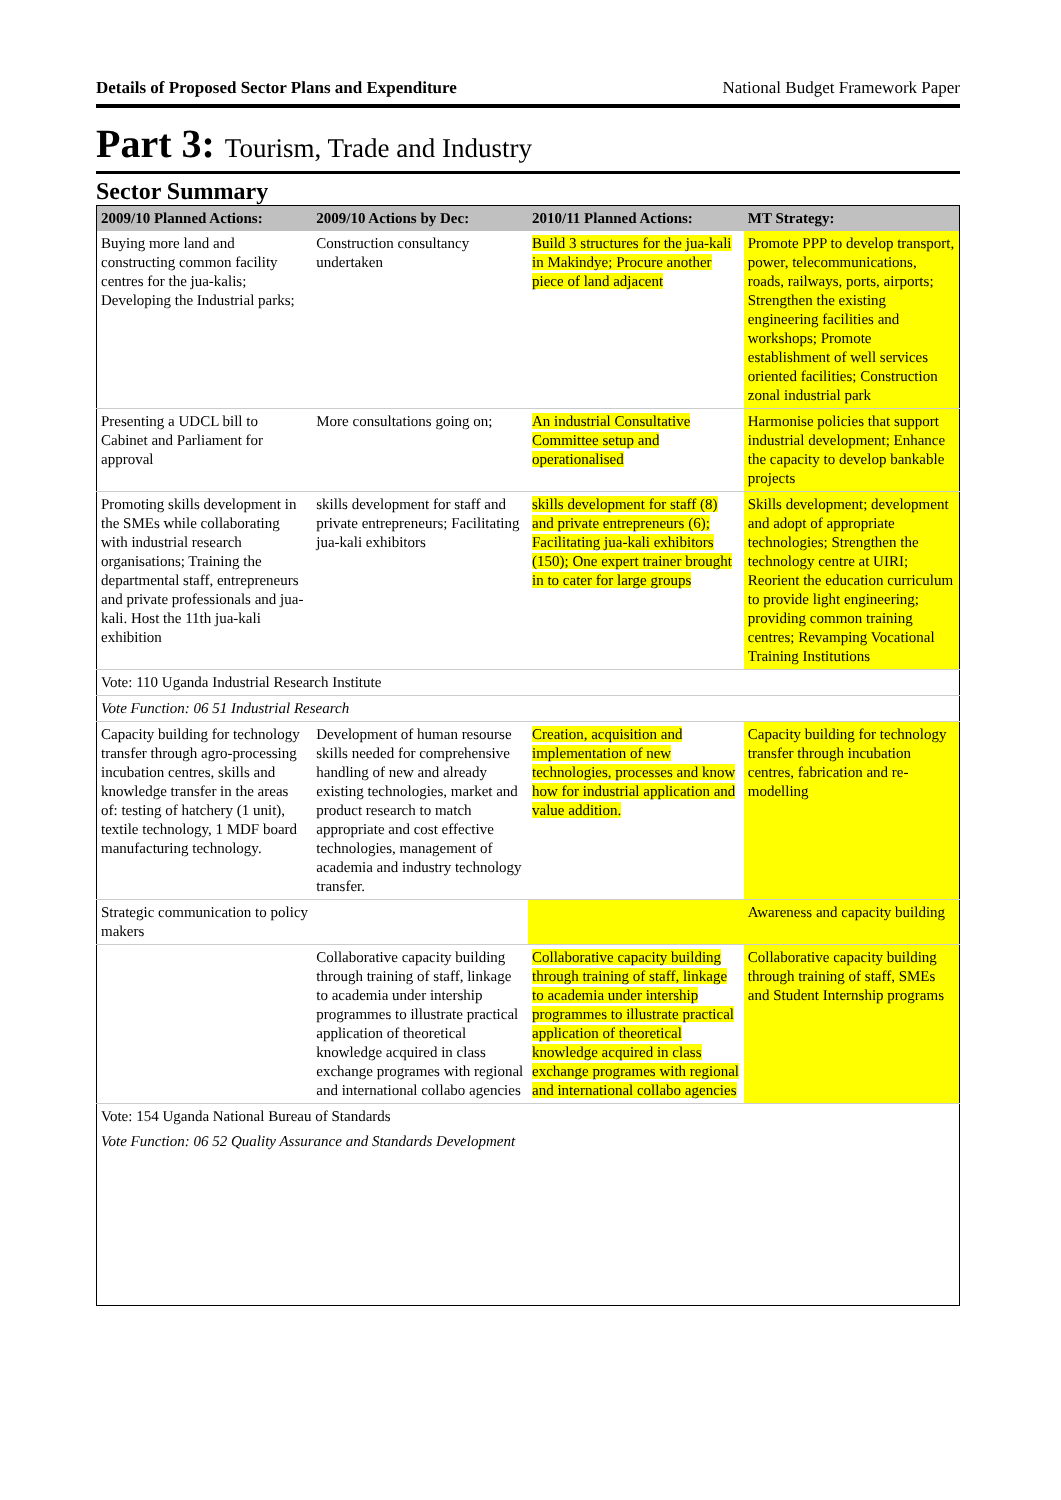Details of Proposed Sector Plans and Expenditure National Budget Framework Paper
Part 3: Tourism, Trade and Industry
Sector Summary
| 2009/10 Planned Actions: | 2009/10 Actions by Dec: | 2010/11 Planned Actions: | MT Strategy: |
| --- | --- | --- | --- |
| Buying more land and constructing common facility centres for the jua-kalis; Developing the Industrial parks; | Construction consultancy undertaken | Build 3 structures for the jua-kali in Makindye; Procure another piece of land adjacent | Promote PPP to develop transport, power, telecommunications, roads, railways, ports, airports; Strengthen the existing engineering facilities and workshops; Promote establishment of well services oriented facilities; Construction zonal industrial park |
| Presenting a UDCL bill to Cabinet and Parliament for approval | More consultations going on; | An industrial Consultative Committee setup and operationalised | Harmonise policies that support industrial development; Enhance the capacity to develop bankable projects |
| Promoting skills development in the SMEs while collaborating with industrial research organisations; Training the departmental staff, entrepreneurs and private professionals and jua-kali. Host the 11th jua-kali exhibition | skills development for staff and private entrepreneurs; Facilitating jua-kali exhibitors | skills development for staff (8) and private entrepreneurs (6); Facilitating jua-kali exhibitors (150); One expert trainer brought in to cater for large groups | Skills development; development and adopt of appropriate technologies; Strengthen the technology centre at UIRI; Reorient the education curriculum to provide light engineering; providing common training centres; Revamping Vocational Training Institutions |
| Vote: 110 Uganda Industrial Research Institute | | | |
| Vote Function: 06 51 Industrial Research | | | |
| Capacity building for technology transfer through agro-processing incubation centres, skills and knowledge transfer in the areas of: testing of hatchery (1 unit), textile technology, 1 MDF board manufacturing technology. | Development of human resourse skills needed for comprehensive handling of new and already existing technologies, market and product research to match appropriate and cost effective technologies, management of academia and industry technology transfer. | Creation, acquisition and implementation of new technologies, processes and know how for industrial application and value addition. | Capacity building for technology transfer through incubation centres, fabrication and re-modelling |
| Strategic communication to policy makers | | | Awareness and capacity building |
| | Collaborative capacity building through training of staff, linkage to academia under intership programmes to illustrate practical application of theoretical knowledge acquired in class exchange programes with regional and international collabo agencies | Collaborative capacity building through training of staff, linkage to academia under intership programmes to illustrate practical application of theoretical knowledge acquired in class exchange programes with regional and international collabo agencies | Collaborative capacity building through training of staff, SMEs and Student Internship programs |
| Vote: 154 Uganda National Bureau of Standards | | | |
| Vote Function: 06 52 Quality Assurance and Standards Development | | | |